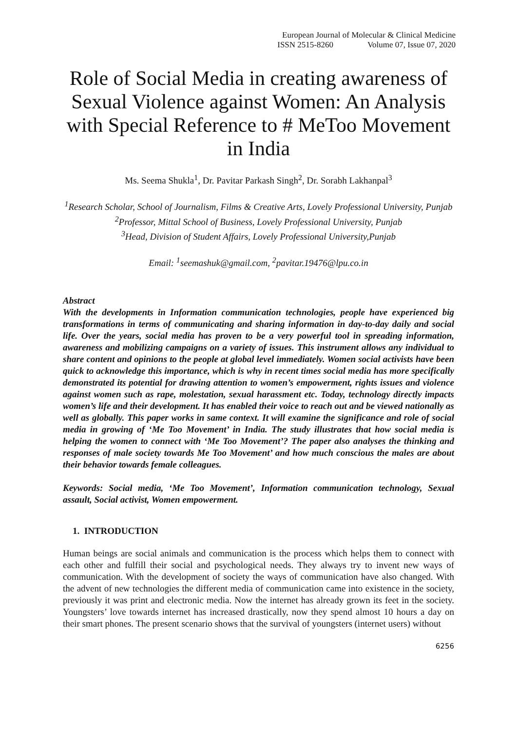European Journal of Molecular & Clinical Medicine
ISSN 2515-8260 Volume 07, Issue 07, 2020
Role of Social Media in creating awareness of Sexual Violence against Women: An Analysis with Special Reference to # MeToo Movement in India
Ms. Seema Shukla<sup>1</sup>, Dr. Pavitar Parkash Singh<sup>2</sup>, Dr. Sorabh Lakhanpal<sup>3</sup>
<sup>1</sup> Research Scholar, School of Journalism, Films & Creative Arts, Lovely Professional University, Punjab
<sup>2</sup> Professor, Mittal School of Business, Lovely Professional University, Punjab
<sup>3</sup> Head, Division of Student Affairs, Lovely Professional University,Punjab
Email: <sup>1</sup>seemashuk@gmail.com, <sup>2</sup>pavitar.19476@lpu.co.in
Abstract
With the developments in Information communication technologies, people have experienced big transformations in terms of communicating and sharing information in day-to-day daily and social life. Over the years, social media has proven to be a very powerful tool in spreading information, awareness and mobilizing campaigns on a variety of issues. This instrument allows any individual to share content and opinions to the people at global level immediately. Women social activists have been quick to acknowledge this importance, which is why in recent times social media has more specifically demonstrated its potential for drawing attention to women’s empowerment, rights issues and violence against women such as rape, molestation, sexual harassment etc. Today, technology directly impacts women’s life and their development. It has enabled their voice to reach out and be viewed nationally as well as globally. This paper works in same context. It will examine the significance and role of social media in growing of ‘Me Too Movement’ in India. The study illustrates that how social media is helping the women to connect with ‘Me Too Movement’? The paper also analyses the thinking and responses of male society towards Me Too Movement’ and how much conscious the males are about their behavior towards female colleagues.
Keywords: Social media, ‘Me Too Movement’, Information communication technology, Sexual assault, Social activist, Women empowerment.
1. INTRODUCTION
Human beings are social animals and communication is the process which helps them to connect with each other and fulfill their social and psychological needs. They always try to invent new ways of communication. With the development of society the ways of communication have also changed. With the advent of new technologies the different media of communication came into existence in the society, previously it was print and electronic media. Now the internet has already grown its feet in the society. Youngsters’ love towards internet has increased drastically, now they spend almost 10 hours a day on their smart phones. The present scenario shows that the survival of youngsters (internet users) without
6256